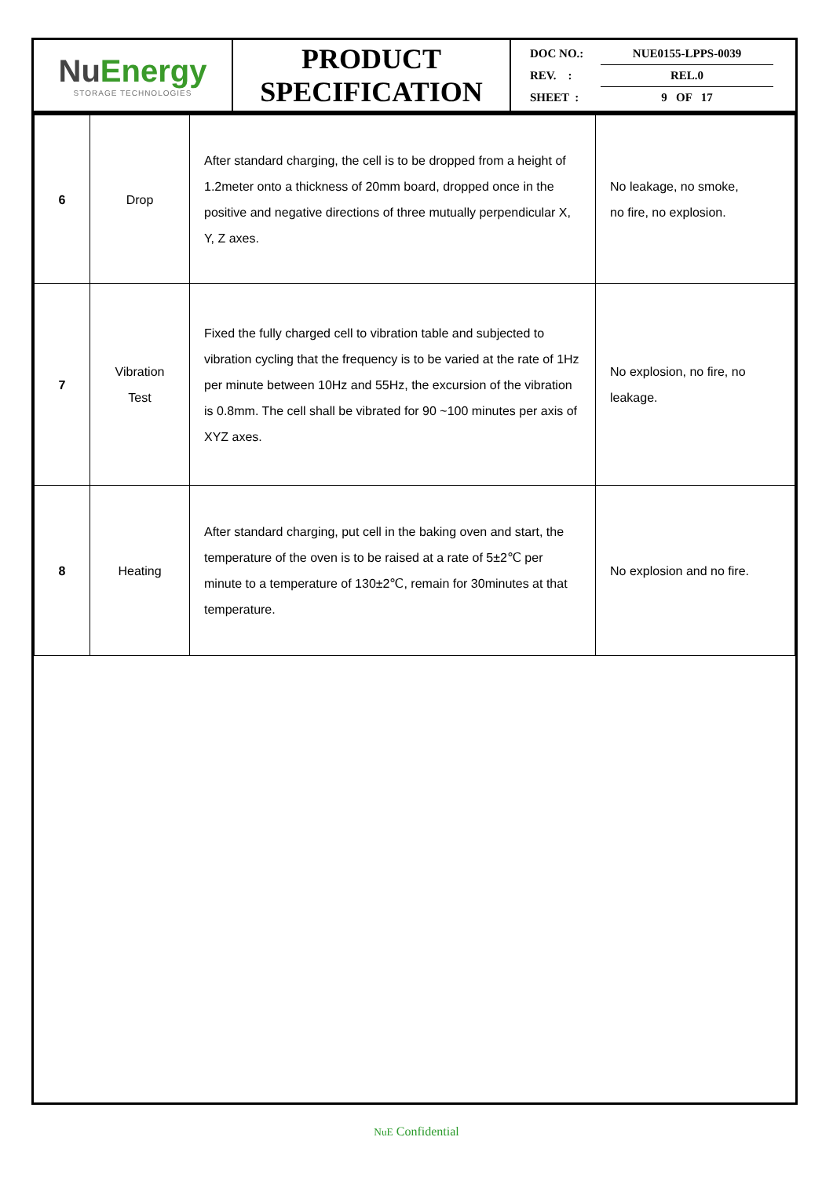| Nu Energy STORAGE TECHNOLOGIES | PRODUCT SPECIFICATION | DOC NO.: NUE0155-LPPS-0039 REV. : REL.0 SHEET : 9 OF 17 |
| 6 | Drop | After standard charging, the cell is to be dropped from a height of 1.2meter onto a thickness of 20mm board, dropped once in the positive and negative directions of three mutually perpendicular X, Y, Z axes. | No leakage, no smoke, no fire, no explosion. |
| 7 | Vibration Test | Fixed the fully charged cell to vibration table and subjected to vibration cycling that the frequency is to be varied at the rate of 1Hz per minute between 10Hz and 55Hz, the excursion of the vibration is 0.8mm. The cell shall be vibrated for 90 ~100 minutes per axis of XYZ axes. | No explosion, no fire, no leakage. |
| 8 | Heating | After standard charging, put cell in the baking oven and start, the temperature of the oven is to be raised at a rate of 5±2℃ per minute to a temperature of 130±2℃, remain for 30minutes at that temperature. | No explosion and no fire. |
NuE Confidential